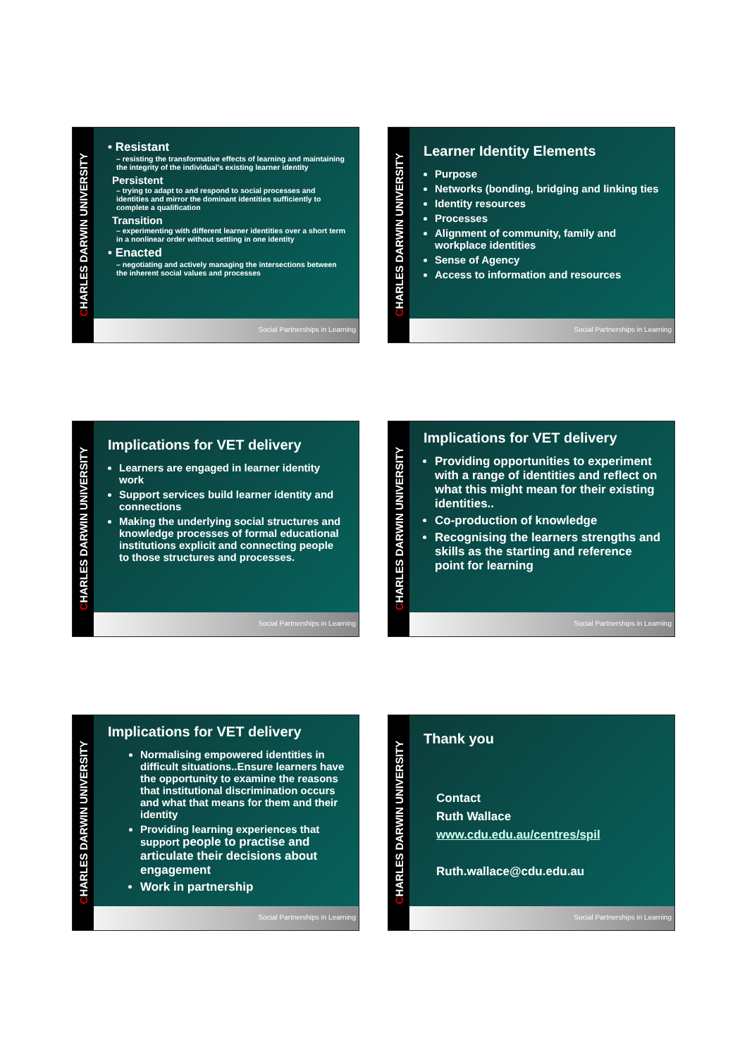CHARLES DARWIN UNIVERSITY
• Resistant
– resisting the transformative effects of learning and maintaining the integrity of the individual's existing learner identity
Persistent
– trying to adapt to and respond to social processes and identities and mirror the dominant identities sufficiently to complete a qualification
Transition
– experimenting with different learner identities over a short term in a nonlinear order without settling in one identity
• Enacted
– negotiating and actively managing the intersections between the inherent social values and processes
Social Partnerships in Learning
CHARLES DARWIN UNIVERSITY
Learner Identity Elements
Purpose
Networks (bonding, bridging and linking ties
Identity resources
Processes
Alignment of community, family and workplace identities
Sense of Agency
Access to information and resources
Social Partnerships in Learning
CHARLES DARWIN UNIVERSITY
Implications for VET delivery
Learners are engaged in learner identity work
Support services build learner identity and connections
Making the underlying social structures and knowledge processes of formal educational institutions explicit and connecting people to those structures and processes.
Social Partnerships in Learning
CHARLES DARWIN UNIVERSITY
Implications for VET delivery
Providing opportunities to experiment with a range of identities and reflect on what this might mean for their existing identities..
Co-production of knowledge
Recognising the learners strengths and skills as the starting and reference point for learning
Social Partnerships in Learning
CHARLES DARWIN UNIVERSITY
Implications for VET delivery
Normalising empowered identities in difficult situations..Ensure learners have the opportunity to examine the reasons that institutional discrimination occurs and what that means for them and their identity
Providing learning experiences that support people to practise and articulate their decisions about engagement
Work in partnership
Social Partnerships in Learning
CHARLES DARWIN UNIVERSITY
Thank you
Contact
Ruth Wallace
www.cdu.edu.au/centres/spil
Ruth.wallace@cdu.edu.au
Social Partnerships in Learning